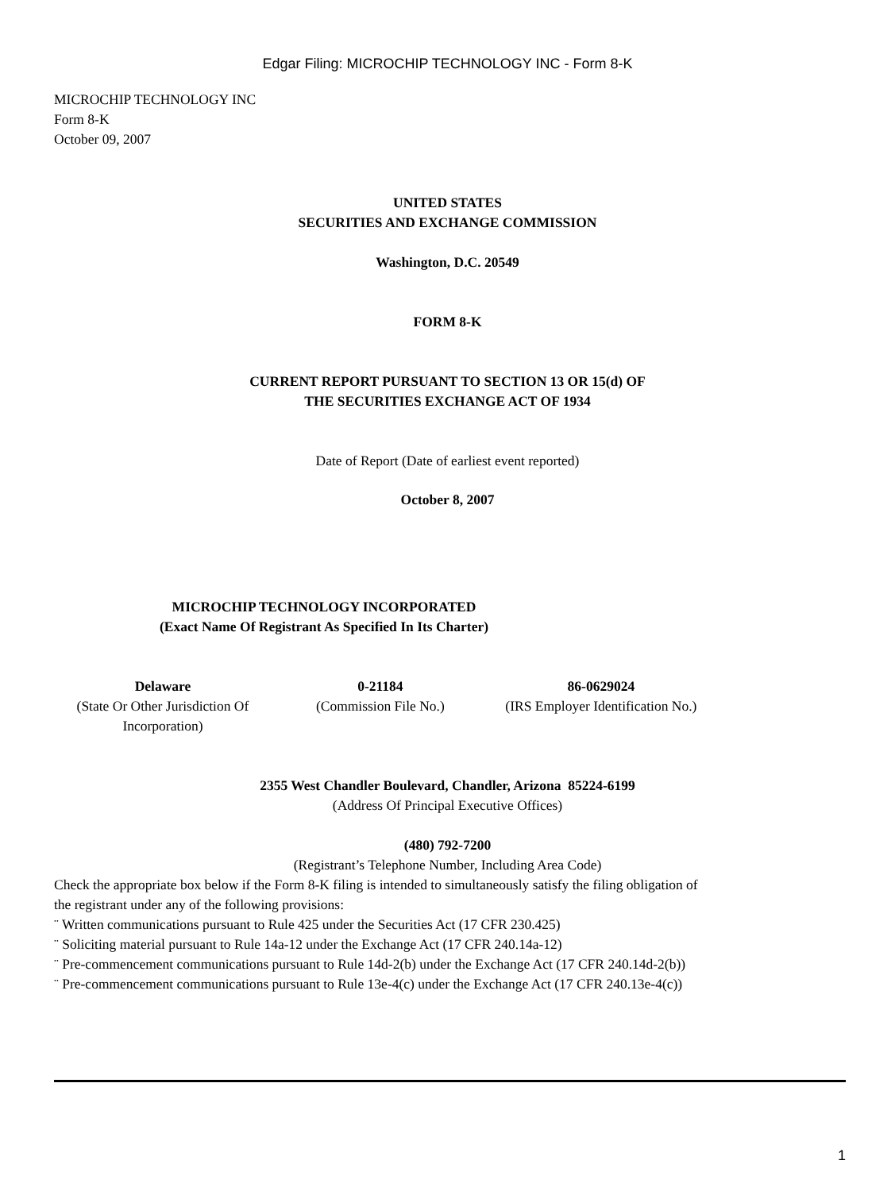Edgar Filing: MICROCHIP TECHNOLOGY INC - Form 8-K
MICROCHIP TECHNOLOGY INC
Form 8-K
October 09, 2007
UNITED STATES
SECURITIES AND EXCHANGE COMMISSION
Washington, D.C. 20549
FORM 8-K
CURRENT REPORT PURSUANT TO SECTION 13 OR 15(d) OF
THE SECURITIES EXCHANGE ACT OF 1934
Date of Report (Date of earliest event reported)
October 8, 2007
MICROCHIP TECHNOLOGY INCORPORATED
(Exact Name Of Registrant As Specified In Its Charter)
| Delaware (State Or Other Jurisdiction Of Incorporation) | 0-21184 (Commission File No.) | 86-0629024 (IRS Employer Identification No.) |
2355 West Chandler Boulevard, Chandler, Arizona 85224-6199
(Address Of Principal Executive Offices)
(480) 792-7200
(Registrant’s Telephone Number, Including Area Code)
Check the appropriate box below if the Form 8-K filing is intended to simultaneously satisfy the filing obligation of the registrant under any of the following provisions:
¨ Written communications pursuant to Rule 425 under the Securities Act (17 CFR 230.425)
¨ Soliciting material pursuant to Rule 14a-12 under the Exchange Act (17 CFR 240.14a-12)
¨ Pre-commencement communications pursuant to Rule 14d-2(b) under the Exchange Act (17 CFR 240.14d-2(b))
¨ Pre-commencement communications pursuant to Rule 13e-4(c) under the Exchange Act (17 CFR 240.13e-4(c))
1